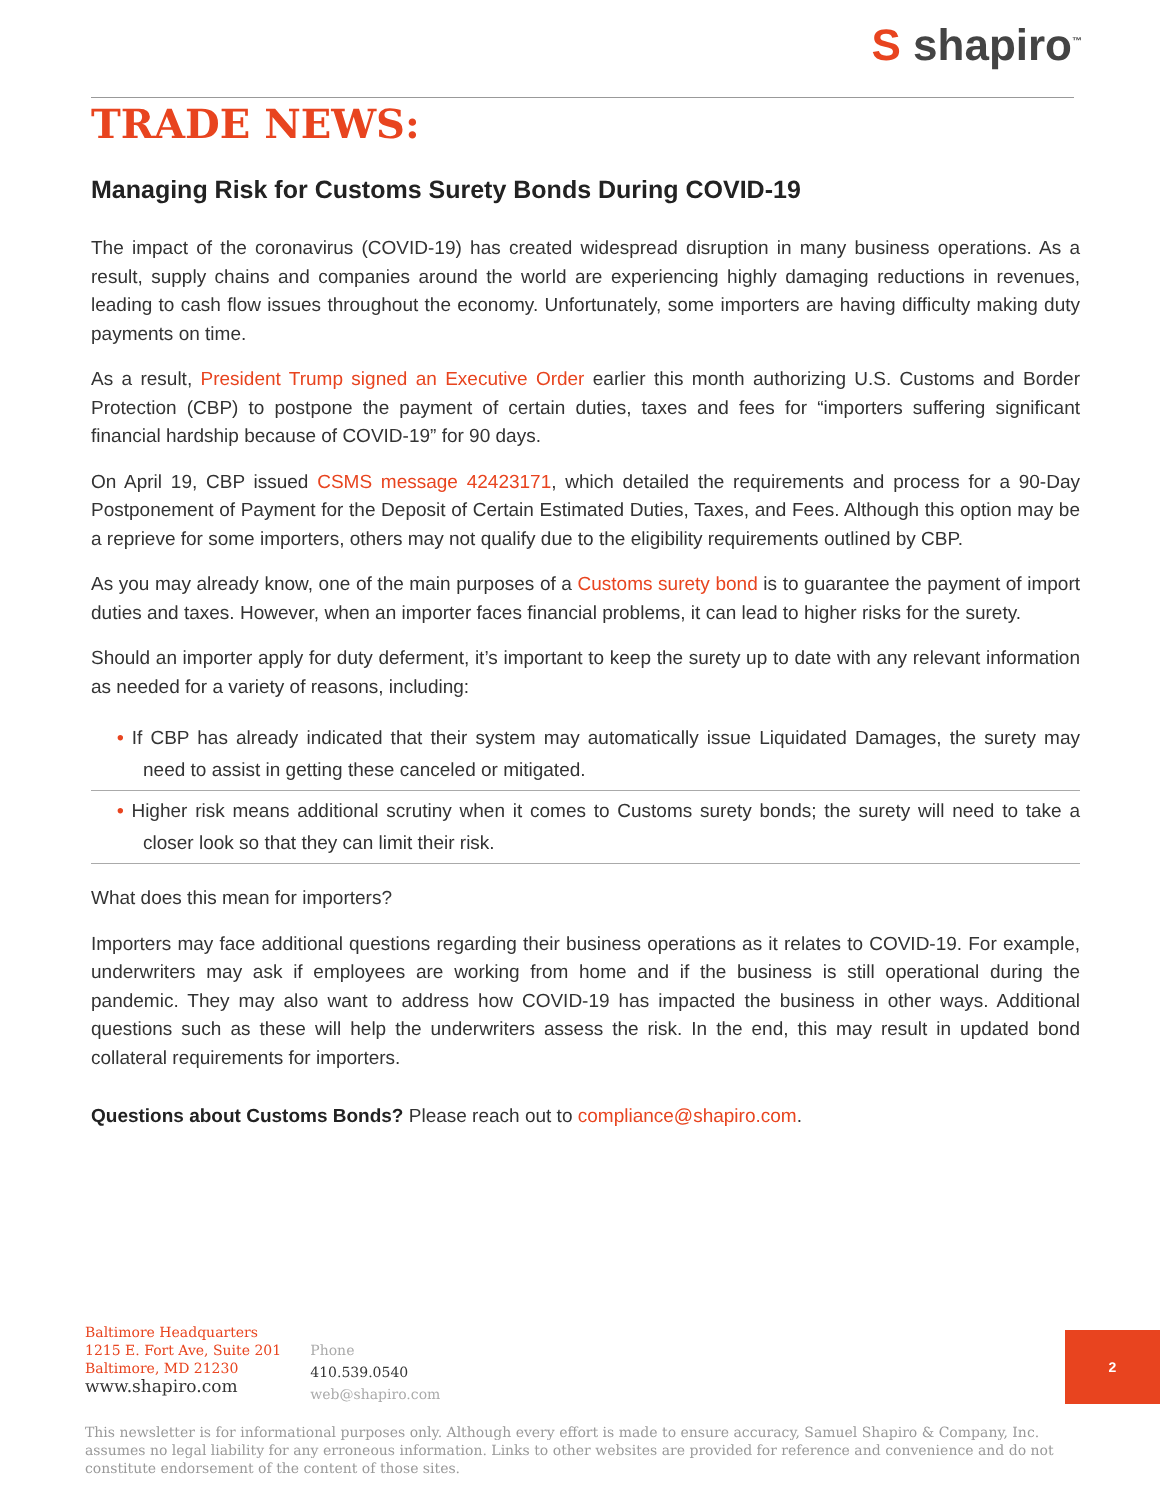S shapiro<sup>™</sup>
TRADE NEWS:
Managing Risk for Customs Surety Bonds During COVID-19
The impact of the coronavirus (COVID-19) has created widespread disruption in many business operations. As a result, supply chains and companies around the world are experiencing highly damaging reductions in revenues, leading to cash flow issues throughout the economy. Unfortunately, some importers are having difficulty making duty payments on time.
As a result, President Trump signed an Executive Order earlier this month authorizing U.S. Customs and Border Protection (CBP) to postpone the payment of certain duties, taxes and fees for “importers suffering significant financial hardship because of COVID-19” for 90 days.
On April 19, CBP issued CSMS message 42423171, which detailed the requirements and process for a 90-Day Postponement of Payment for the Deposit of Certain Estimated Duties, Taxes, and Fees. Although this option may be a reprieve for some importers, others may not qualify due to the eligibility requirements outlined by CBP.
As you may already know, one of the main purposes of a Customs surety bond is to guarantee the payment of import duties and taxes. However, when an importer faces financial problems, it can lead to higher risks for the surety.
Should an importer apply for duty deferment, it’s important to keep the surety up to date with any relevant information as needed for a variety of reasons, including:
• If CBP has already indicated that their system may automatically issue Liquidated Damages, the surety may need to assist in getting these canceled or mitigated.
• Higher risk means additional scrutiny when it comes to Customs surety bonds; the surety will need to take a closer look so that they can limit their risk.
What does this mean for importers?
Importers may face additional questions regarding their business operations as it relates to COVID-19. For example, underwriters may ask if employees are working from home and if the business is still operational during the pandemic. They may also want to address how COVID-19 has impacted the business in other ways. Additional questions such as these will help the underwriters assess the risk. In the end, this may result in updated bond collateral requirements for importers.
Questions about Customs Bonds? Please reach out to compliance@shapiro.com.
Baltimore Headquarters
1215 E. Fort Ave, Suite 201
Baltimore, MD 21230
www.shapiro.com
Phone
410.539.0540
web@shapiro.com
This newsletter is for informational purposes only. Although every effort is made to ensure accuracy, Samuel Shapiro & Company, Inc. assumes no legal liability for any erroneous information. Links to other websites are provided for reference and convenience and do not constitute endorsement of the content of those sites.
2